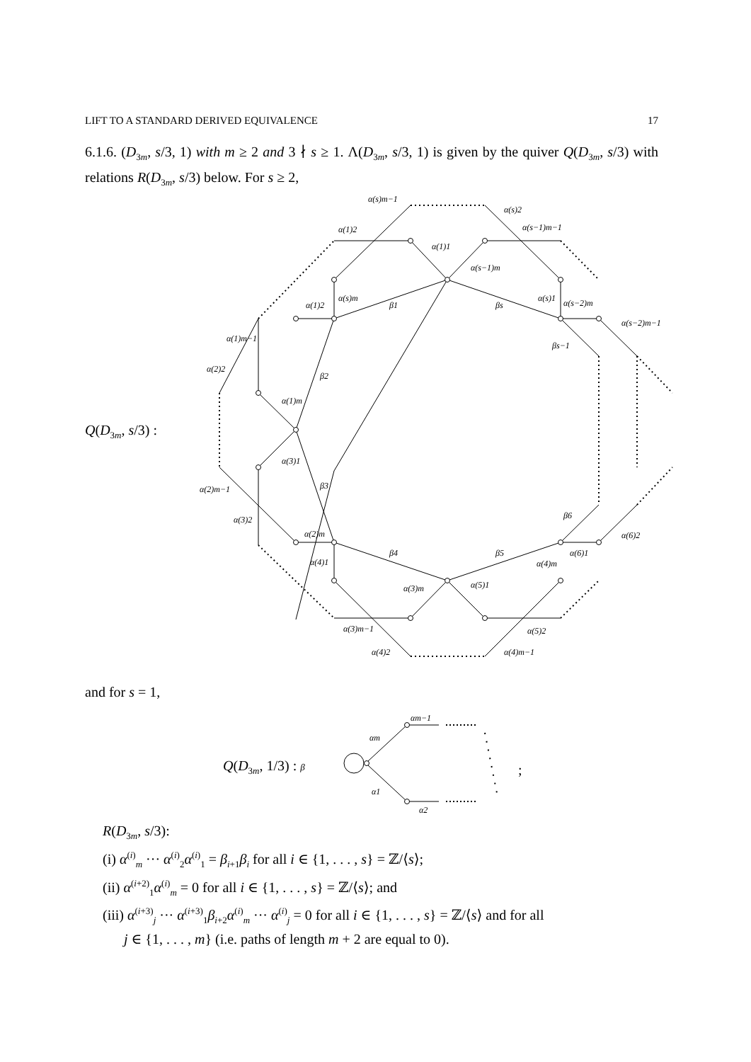LIFT TO A STANDARD DERIVED EQUIVALENCE 17
6.1.6. (D<sub>3m</sub>, s/3, 1) with m ≥ 2 and 3 ∤ s ≥ 1. Λ(D<sub>3m</sub>, s/3, 1) is given by the quiver Q(D<sub>3m</sub>, s/3) with relations R(D<sub>3m</sub>, s/3) below. For s ≥ 2,
β1
βs
β2
β3
β4
β5
β6
βs−1
α(s)m−1
α(s)2
α(1)2
α(s−1)m−1
α(1)1
α(s−1)m
α(s)m
α(s)1
α(1)2
α(s−2)m
α(s−2)m−1
α(1)m−1
α(2)2
α(1)m
α(3)1
α(2)m−1
α(3)2
α(2)m
α(4)1
α(4)m
α(6)1
α(6)2
α(3)m
α(5)1
α(3)m−1
α(5)2
α(4)2
α(4)m−1
Q(D<sub>3m</sub>, s/3) :
and for s = 1,
Q(D<sub>3m</sub>, 1/3) : β
αm−1
αm
α1
α2
;
R(D<sub>3m</sub>, s/3):
(i) α<sup>(i)</sup><sub>m</sub> ··· α<sup>(i)</sup><sub>2</sub>α<sup>(i)</sup><sub>1</sub> = β<sub>i+1</sub>β<sub>i</sub> for all i ∈ {1, . . . , s} = ℤ/⟨s⟩;
(ii) α<sup>(i+2)</sup><sub>1</sub>α<sup>(i)</sup><sub>m</sub> = 0 for all i ∈ {1, . . . , s} = ℤ/⟨s⟩; and
(iii) α<sup>(i+3)</sup><sub>j</sub> ··· α<sup>(i+3)</sup><sub>1</sub>β<sub>i+2</sub>α<sup>(i)</sup><sub>m</sub> ··· α<sup>(i)</sup><sub>j</sub> = 0 for all i ∈ {1, . . . , s} = ℤ/⟨s⟩ and for all
j ∈ {1, . . . , m} (i.e. paths of length m + 2 are equal to 0).